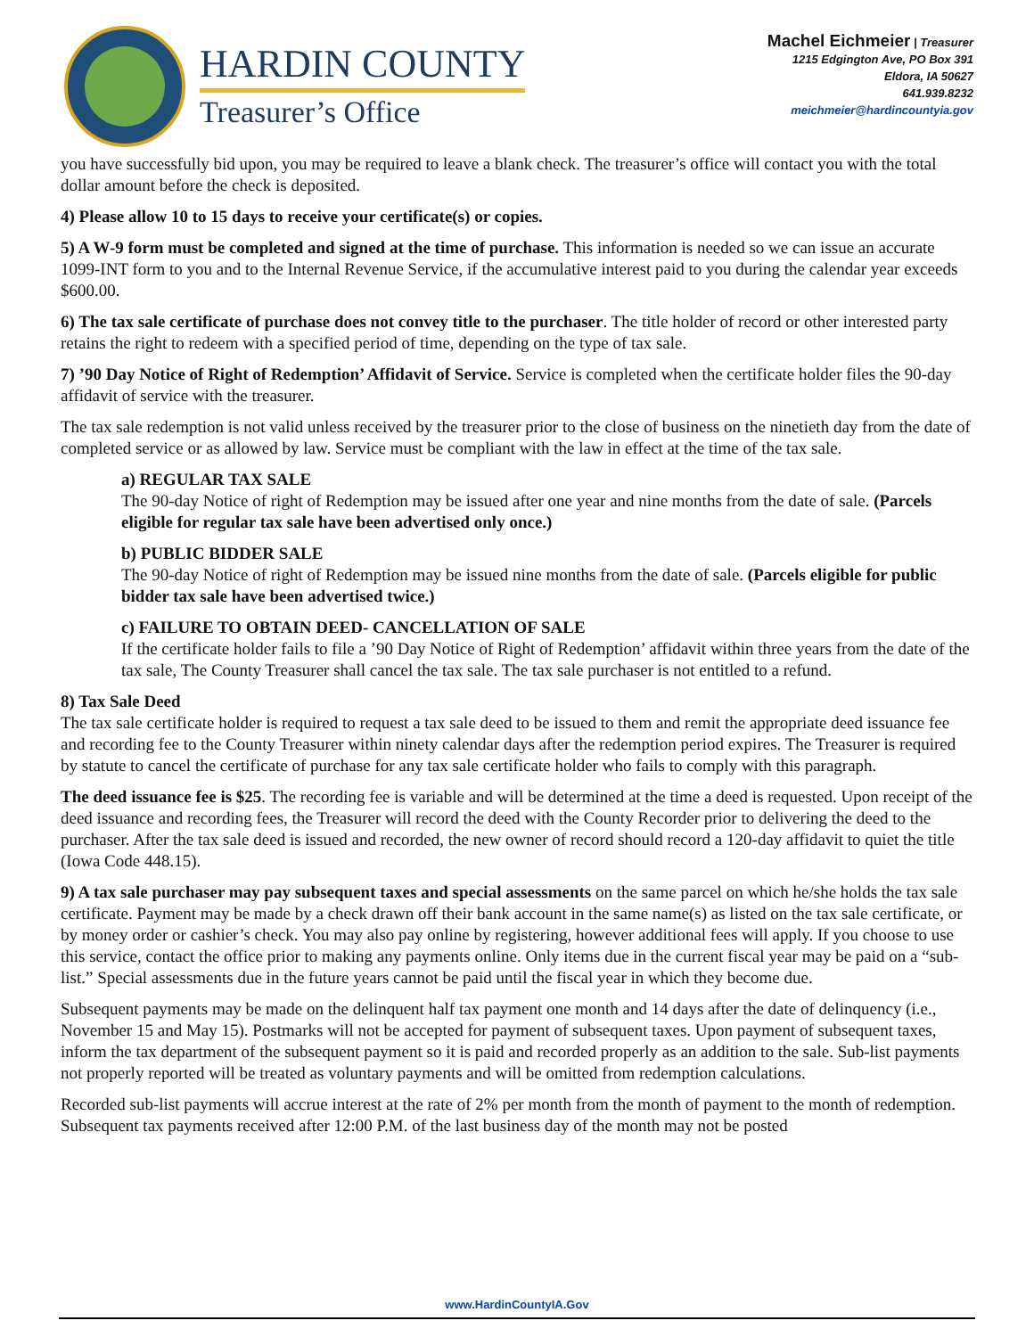HARDIN COUNTY
Treasurer’s Office
Machel Eichmeier | Treasurer
1215 Edgington Ave, PO Box 391
Eldora, IA 50627
641.939.8232
meichmeier@hardincountyia.gov
you have successfully bid upon, you may be required to leave a blank check. The treasurer’s office will contact you with the total dollar amount before the check is deposited.
4) Please allow 10 to 15 days to receive your certificate(s) or copies.
5) A W-9 form must be completed and signed at the time of purchase. This information is needed so we can issue an accurate 1099-INT form to you and to the Internal Revenue Service, if the accumulative interest paid to you during the calendar year exceeds $600.00.
6) The tax sale certificate of purchase does not convey title to the purchaser. The title holder of record or other interested party retains the right to redeem with a specified period of time, depending on the type of tax sale.
7) ’90 Day Notice of Right of Redemption’ Affidavit of Service. Service is completed when the certificate holder files the 90-day affidavit of service with the treasurer.
The tax sale redemption is not valid unless received by the treasurer prior to the close of business on the ninetieth day from the date of completed service or as allowed by law. Service must be compliant with the law in effect at the time of the tax sale.
a) REGULAR TAX SALE
The 90-day Notice of right of Redemption may be issued after one year and nine months from the date of sale. (Parcels eligible for regular tax sale have been advertised only once.)
b) PUBLIC BIDDER SALE
The 90-day Notice of right of Redemption may be issued nine months from the date of sale. (Parcels eligible for public bidder tax sale have been advertised twice.)
c) FAILURE TO OBTAIN DEED- CANCELLATION OF SALE
If the certificate holder fails to file a ’90 Day Notice of Right of Redemption’ affidavit within three years from the date of the tax sale, The County Treasurer shall cancel the tax sale. The tax sale purchaser is not entitled to a refund.
8) Tax Sale Deed
The tax sale certificate holder is required to request a tax sale deed to be issued to them and remit the appropriate deed issuance fee and recording fee to the County Treasurer within ninety calendar days after the redemption period expires. The Treasurer is required by statute to cancel the certificate of purchase for any tax sale certificate holder who fails to comply with this paragraph.
The deed issuance fee is $25. The recording fee is variable and will be determined at the time a deed is requested. Upon receipt of the deed issuance and recording fees, the Treasurer will record the deed with the County Recorder prior to delivering the deed to the purchaser. After the tax sale deed is issued and recorded, the new owner of record should record a 120-day affidavit to quiet the title (Iowa Code 448.15).
9) A tax sale purchaser may pay subsequent taxes and special assessments on the same parcel on which he/she holds the tax sale certificate. Payment may be made by a check drawn off their bank account in the same name(s) as listed on the tax sale certificate, or by money order or cashier’s check. You may also pay online by registering, however additional fees will apply. If you choose to use this service, contact the office prior to making any payments online. Only items due in the current fiscal year may be paid on a “sub-list.” Special assessments due in the future years cannot be paid until the fiscal year in which they become due.
Subsequent payments may be made on the delinquent half tax payment one month and 14 days after the date of delinquency (i.e., November 15 and May 15). Postmarks will not be accepted for payment of subsequent taxes. Upon payment of subsequent taxes, inform the tax department of the subsequent payment so it is paid and recorded properly as an addition to the sale. Sub-list payments not properly reported will be treated as voluntary payments and will be omitted from redemption calculations.
Recorded sub-list payments will accrue interest at the rate of 2% per month from the month of payment to the month of redemption. Subsequent tax payments received after 12:00 P.M. of the last business day of the month may not be posted
www.HardinCountyIA.Gov